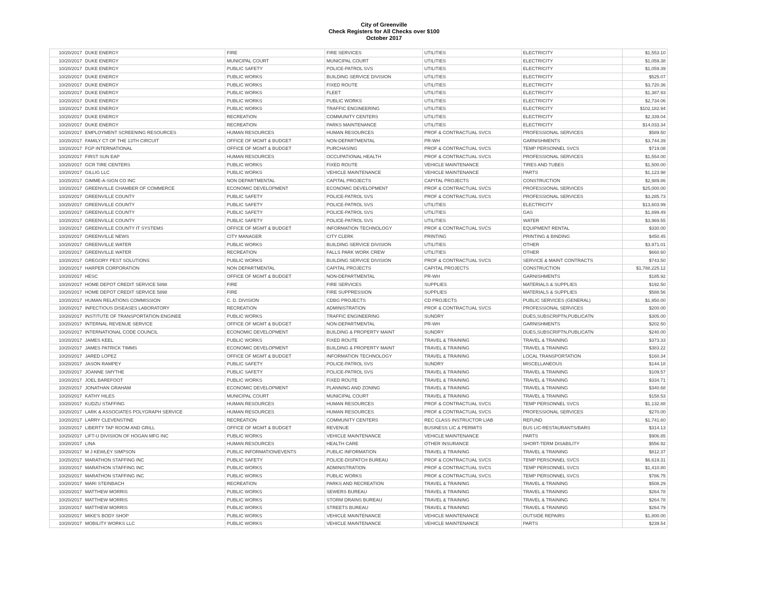City of Greenville
Check Registers for All Checks over $100
October 2017
| 10/20/2017 | DUKE ENERGY | FIRE | FIRE SERVICES | UTILITIES | ELECTRICITY | $1,553.10 |
| 10/20/2017 | DUKE ENERGY | MUNICIPAL COURT | MUNICIPAL COURT | UTILITIES | ELECTRICITY | $1,059.38 |
| 10/20/2017 | DUKE ENERGY | PUBLIC SAFETY | POLICE-PATROL SVS | UTILITIES | ELECTRICITY | $1,059.39 |
| 10/20/2017 | DUKE ENERGY | PUBLIC WORKS | BUILDING SERVICE DIVISION | UTILITIES | ELECTRICITY | $525.07 |
| 10/20/2017 | DUKE ENERGY | PUBLIC WORKS | FIXED ROUTE | UTILITIES | ELECTRICITY | $3,720.36 |
| 10/20/2017 | DUKE ENERGY | PUBLIC WORKS | FLEET | UTILITIES | ELECTRICITY | $1,387.93 |
| 10/20/2017 | DUKE ENERGY | PUBLIC WORKS | PUBLIC WORKS | UTILITIES | ELECTRICITY | $2,734.06 |
| 10/20/2017 | DUKE ENERGY | PUBLIC WORKS | TRAFFIC ENGINEERING | UTILITIES | ELECTRICITY | $102,182.94 |
| 10/20/2017 | DUKE ENERGY | RECREATION | COMMUNITY CENTERS | UTILITIES | ELECTRICITY | $2,339.04 |
| 10/20/2017 | DUKE ENERGY | RECREATION | PARKS MAINTENANCE | UTILITIES | ELECTRICITY | $14,033.34 |
| 10/20/2017 | EMPLOYMENT SCREENING RESOURCES | HUMAN RESOURCES | HUMAN RESOURCES | PROF & CONTRACTUAL SVCS | PROFESSIONAL SERVICES | $589.50 |
| 10/20/2017 | FAMILY CT OF THE 13TH CIRCUIT | OFFICE OF MGMT & BUDGET | NON-DEPARTMENTAL | PR-WH | GARNISHMENTS | $3,744.39 |
| 10/20/2017 | FGP INTERNATIONAL | OFFICE OF MGMT & BUDGET | PURCHASING | PROF & CONTRACTUAL SVCS | TEMP PERSONNEL SVCS | $719.08 |
| 10/20/2017 | FIRST SUN EAP | HUMAN RESOURCES | OCCUPATIONAL HEALTH | PROF & CONTRACTUAL SVCS | PROFESSIONAL SERVICES | $1,554.00 |
| 10/20/2017 | GCR TIRE CENTERS | PUBLIC WORKS | FIXED ROUTE | VEHICLE MAINTENANCE | TIRES AND TUBES | $1,500.00 |
| 10/20/2017 | GILLIG LLC | PUBLIC WORKS | VEHICLE MAINTENANCE | VEHICLE MAINTENANCE | PARTS | $1,123.98 |
| 10/20/2017 | GIMME-A-SIGN CO INC | NON DEPARTMENTAL | CAPITAL PROJECTS | CAPITAL PROJECTS | CONSTRUCTION | $2,989.86 |
| 10/20/2017 | GREENVILLE CHAMBER OF COMMERCE | ECONOMIC DEVELOPMENT | ECONOMIC DEVELOPMENT | PROF & CONTRACTUAL SVCS | PROFESSIONAL SERVICES | $25,000.00 |
| 10/20/2017 | GREENVILLE COUNTY | PUBLIC SAFETY | POLICE-PATROL SVS | PROF & CONTRACTUAL SVCS | PROFESSIONAL SERVICES | $3,285.73 |
| 10/20/2017 | GREENVILLE COUNTY | PUBLIC SAFETY | POLICE-PATROL SVS | UTILITIES | ELECTRICITY | $13,603.99 |
| 10/20/2017 | GREENVILLE COUNTY | PUBLIC SAFETY | POLICE-PATROL SVS | UTILITIES | GAS | $1,899.49 |
| 10/20/2017 | GREENVILLE COUNTY | PUBLIC SAFETY | POLICE-PATROL SVS | UTILITIES | WATER | $3,969.55 |
| 10/20/2017 | GREENVILLE COUNTY IT SYSTEMS | OFFICE OF MGMT & BUDGET | INFORMATION TECHNOLOGY | PROF & CONTRACTUAL SVCS | EQUIPMENT RENTAL | $330.00 |
| 10/20/2017 | GREENVILLE NEWS | CITY MANAGER | CITY CLERK | PRINTING | PRINTING & BINDING | $450.45 |
| 10/20/2017 | GREENVILLE WATER | PUBLIC WORKS | BUILDING SERVICE DIVISION | UTILITIES | OTHER | $3,971.01 |
| 10/20/2017 | GREENVILLE WATER | RECREATION | FALLS PARK WORK CREW | UTILITIES | OTHER | $660.60 |
| 10/20/2017 | GREGORY PEST SOLUTIONS | PUBLIC WORKS | BUILDING SERVICE DIVISION | PROF & CONTRACTUAL SVCS | SERVICE & MAINT CONTRACTS | $743.50 |
| 10/20/2017 | HARPER CORPORATION | NON DEPARTMENTAL | CAPITAL PROJECTS | CAPITAL PROJECTS | CONSTRUCTION | $1,788,225.12 |
| 10/20/2017 | HESC | OFFICE OF MGMT & BUDGET | NON-DEPARTMENTAL | PR-WH | GARNISHMENTS | $185.92 |
| 10/20/2017 | HOME DEPOT CREDIT SERVICE 5898 | FIRE | FIRE SERVICES | SUPPLIES | MATERIALS & SUPPLIES | $192.50 |
| 10/20/2017 | HOME DEPOT CREDIT SERVICE 5898 | FIRE | FIRE SUPPRESSION | SUPPLIES | MATERIALS & SUPPLIES | $588.56 |
| 10/20/2017 | HUMAN RELATIONS COMMISSION | C. D. DIVISION | CDBG PROJECTS | CD PROJECTS | PUBLIC SERVICES (GENERAL) | $1,950.00 |
| 10/20/2017 | INFECTIOUS DISEASES LABORATORY | RECREATION | ADMINISTRATION | PROF & CONTRACTUAL SVCS | PROFESSIONAL SERVICES | $200.00 |
| 10/20/2017 | INSTITUTE OF TRANSPORTATION ENGINEE | PUBLIC WORKS | TRAFFIC ENGINEERING | SUNDRY | DUES,SUBSCRIPTN,PUBLICATN | $305.00 |
| 10/20/2017 | INTERNAL REVENUE SERVICE | OFFICE OF MGMT & BUDGET | NON-DEPARTMENTAL | PR-WH | GARNISHMENTS | $202.50 |
| 10/20/2017 | INTERNATIONAL CODE COUNCIL | ECONOMIC DEVELOPMENT | BUILDING & PROPERTY MAINT | SUNDRY | DUES,SUBSCRIPTN,PUBLICATN | $240.00 |
| 10/20/2017 | JAMES KEEL | PUBLIC WORKS | FIXED ROUTE | TRAVEL & TRAINING | TRAVEL & TRAINING | $373.33 |
| 10/20/2017 | JAMES PATRICK TIMMS | ECONOMIC DEVELOPMENT | BUILDING & PROPERTY MAINT | TRAVEL & TRAINING | TRAVEL & TRAINING | $383.22 |
| 10/20/2017 | JARED LOPEZ | OFFICE OF MGMT & BUDGET | INFORMATION TECHNOLOGY | TRAVEL & TRAINING | LOCAL TRANSPORTATION | $160.34 |
| 10/20/2017 | JASON RAMPEY | PUBLIC SAFETY | POLICE-PATROL SVS | SUNDRY | MISCELLANEOUS | $144.18 |
| 10/20/2017 | JOANNE SMYTHE | PUBLIC SAFETY | POLICE-PATROL SVS | TRAVEL & TRAINING | TRAVEL & TRAINING | $109.57 |
| 10/20/2017 | JOEL BAREFOOT | PUBLIC WORKS | FIXED ROUTE | TRAVEL & TRAINING | TRAVEL & TRAINING | $334.71 |
| 10/20/2017 | JONATHAN GRAHAM | ECONOMIC DEVELOPMENT | PLANNING AND ZONING | TRAVEL & TRAINING | TRAVEL & TRAINING | $340.68 |
| 10/20/2017 | KATHY HILES | MUNICIPAL COURT | MUNICIPAL COURT | TRAVEL & TRAINING | TRAVEL & TRAINING | $158.53 |
| 10/20/2017 | KUDZU STAFFING | HUMAN RESOURCES | HUMAN RESOURCES | PROF & CONTRACTUAL SVCS | TEMP PERSONNEL SVCS | $1,132.88 |
| 10/20/2017 | LARK & ASSOCIATES POLYGRAPH SERVICE | HUMAN RESOURCES | HUMAN RESOURCES | PROF & CONTRACTUAL SVCS | PROFESSIONAL SERVICES | $270.00 |
| 10/20/2017 | LARRY CLEVENSTINE | RECREATION | COMMUNITY CENTERS | REC CLASS INSTRUCTOR LIAB | REFUND | $1,741.60 |
| 10/20/2017 | LIBERTY TAP ROOM AND GRILL | OFFICE OF MGMT & BUDGET | REVENUE | BUSINESS LIC & PERMITS | BUS LIC-RESTAURANTS/BARS | $314.13 |
| 10/20/2017 | LIFT-U DIVISIION OF HOGAN MFG INC | PUBLIC WORKS | VEHICLE MAINTENANCE | VEHICLE MAINTENANCE | PARTS | $906.85 |
| 10/20/2017 | LINA | HUMAN RESOURCES | HEALTH CARE | OTHER INSURANCE | SHORT-TERM DISABILITY | $556.92 |
| 10/20/2017 | M J KEWLEY SIMPSON | PUBLIC INFORMATION/EVENTS | PUBLIC INFORMATION | TRAVEL & TRAINING | TRAVEL & TRAINING | $812.37 |
| 10/20/2017 | MARATHON STAFFING INC | PUBLIC SAFETY | POLICE-DISPATCH BUREAU | PROF & CONTRACTUAL SVCS | TEMP PERSONNEL SVCS | $6,619.31 |
| 10/20/2017 | MARATHON STAFFING INC | PUBLIC WORKS | ADMINISTRATION | PROF & CONTRACTUAL SVCS | TEMP PERSONNEL SVCS | $1,410.80 |
| 10/20/2017 | MARATHON STAFFING INC | PUBLIC WORKS | PUBLIC WORKS | PROF & CONTRACTUAL SVCS | TEMP PERSONNEL SVCS | $786.75 |
| 10/20/2017 | MARI STEINBACH | RECREATION | PARKS AND RECREATION | TRAVEL & TRAINING | TRAVEL & TRAINING | $508.29 |
| 10/20/2017 | MATTHEW MORRIS | PUBLIC WORKS | SEWERS BUREAU | TRAVEL & TRAINING | TRAVEL & TRAINING | $264.78 |
| 10/20/2017 | MATTHEW MORRIS | PUBLIC WORKS | STORM DRAINS BUREAU | TRAVEL & TRAINING | TRAVEL & TRAINING | $264.78 |
| 10/20/2017 | MATTHEW MORRIS | PUBLIC WORKS | STREETS BUREAU | TRAVEL & TRAINING | TRAVEL & TRAINING | $264.79 |
| 10/20/2017 | MIKE'S BODY SHOP | PUBLIC WORKS | VEHICLE MAINTENANCE | VEHICLE MAINTENANCE | OUTSIDE REPAIRS | $1,800.00 |
| 10/20/2017 | MOBILITY WORKS LLC | PUBLIC WORKS | VEHICLE MAINTENANCE | VEHICLE MAINTENANCE | PARTS | $239.54 |